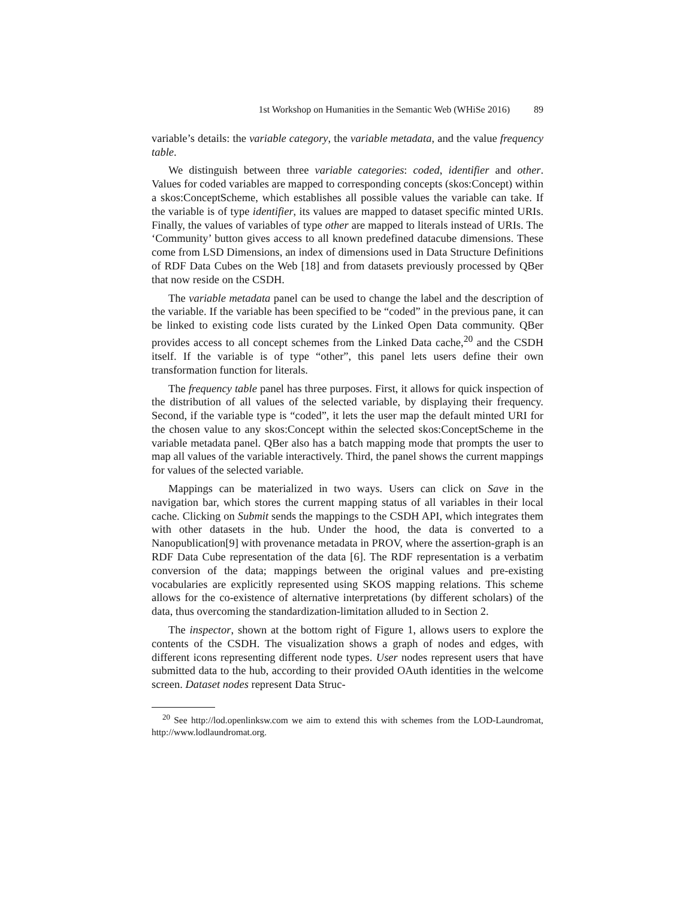1st Workshop on Humanities in the Semantic Web (WHiSe 2016) 89
variable’s details: the variable category, the variable metadata, and the value frequency table.
We distinguish between three variable categories: coded, identifier and other. Values for coded variables are mapped to corresponding concepts (skos:Concept) within a skos:ConceptScheme, which establishes all possible values the variable can take. If the variable is of type identifier, its values are mapped to dataset specific minted URIs. Finally, the values of variables of type other are mapped to literals instead of URIs. The ‘Community’ button gives access to all known predefined datacube dimensions. These come from LSD Dimensions, an index of dimensions used in Data Structure Definitions of RDF Data Cubes on the Web [18] and from datasets previously processed by QBer that now reside on the CSDH.
The variable metadata panel can be used to change the label and the description of the variable. If the variable has been specified to be “coded” in the previous pane, it can be linked to existing code lists curated by the Linked Open Data community. QBer provides access to all concept schemes from the Linked Data cache,<sup>20</sup> and the CSDH itself. If the variable is of type “other”, this panel lets users define their own transformation function for literals.
The frequency table panel has three purposes. First, it allows for quick inspection of the distribution of all values of the selected variable, by displaying their frequency. Second, if the variable type is “coded”, it lets the user map the default minted URI for the chosen value to any skos:Concept within the selected skos:ConceptScheme in the variable metadata panel. QBer also has a batch mapping mode that prompts the user to map all values of the variable interactively. Third, the panel shows the current mappings for values of the selected variable.
Mappings can be materialized in two ways. Users can click on Save in the navigation bar, which stores the current mapping status of all variables in their local cache. Clicking on Submit sends the mappings to the CSDH API, which integrates them with other datasets in the hub. Under the hood, the data is converted to a Nanopublication[9] with provenance metadata in PROV, where the assertion-graph is an RDF Data Cube representation of the data [6]. The RDF representation is a verbatim conversion of the data; mappings between the original values and pre-existing vocabularies are explicitly represented using SKOS mapping relations. This scheme allows for the co-existence of alternative interpretations (by different scholars) of the data, thus overcoming the standardization-limitation alluded to in Section 2.
The inspector, shown at the bottom right of Figure 1, allows users to explore the contents of the CSDH. The visualization shows a graph of nodes and edges, with different icons representing different node types. User nodes represent users that have submitted data to the hub, according to their provided OAuth identities in the welcome screen. Dataset nodes represent Data Struc-
<sup>20</sup> See http://lod.openlinksw.com we aim to extend this with schemes from the LOD-Laundromat, http://www.lodlaundromat.org.